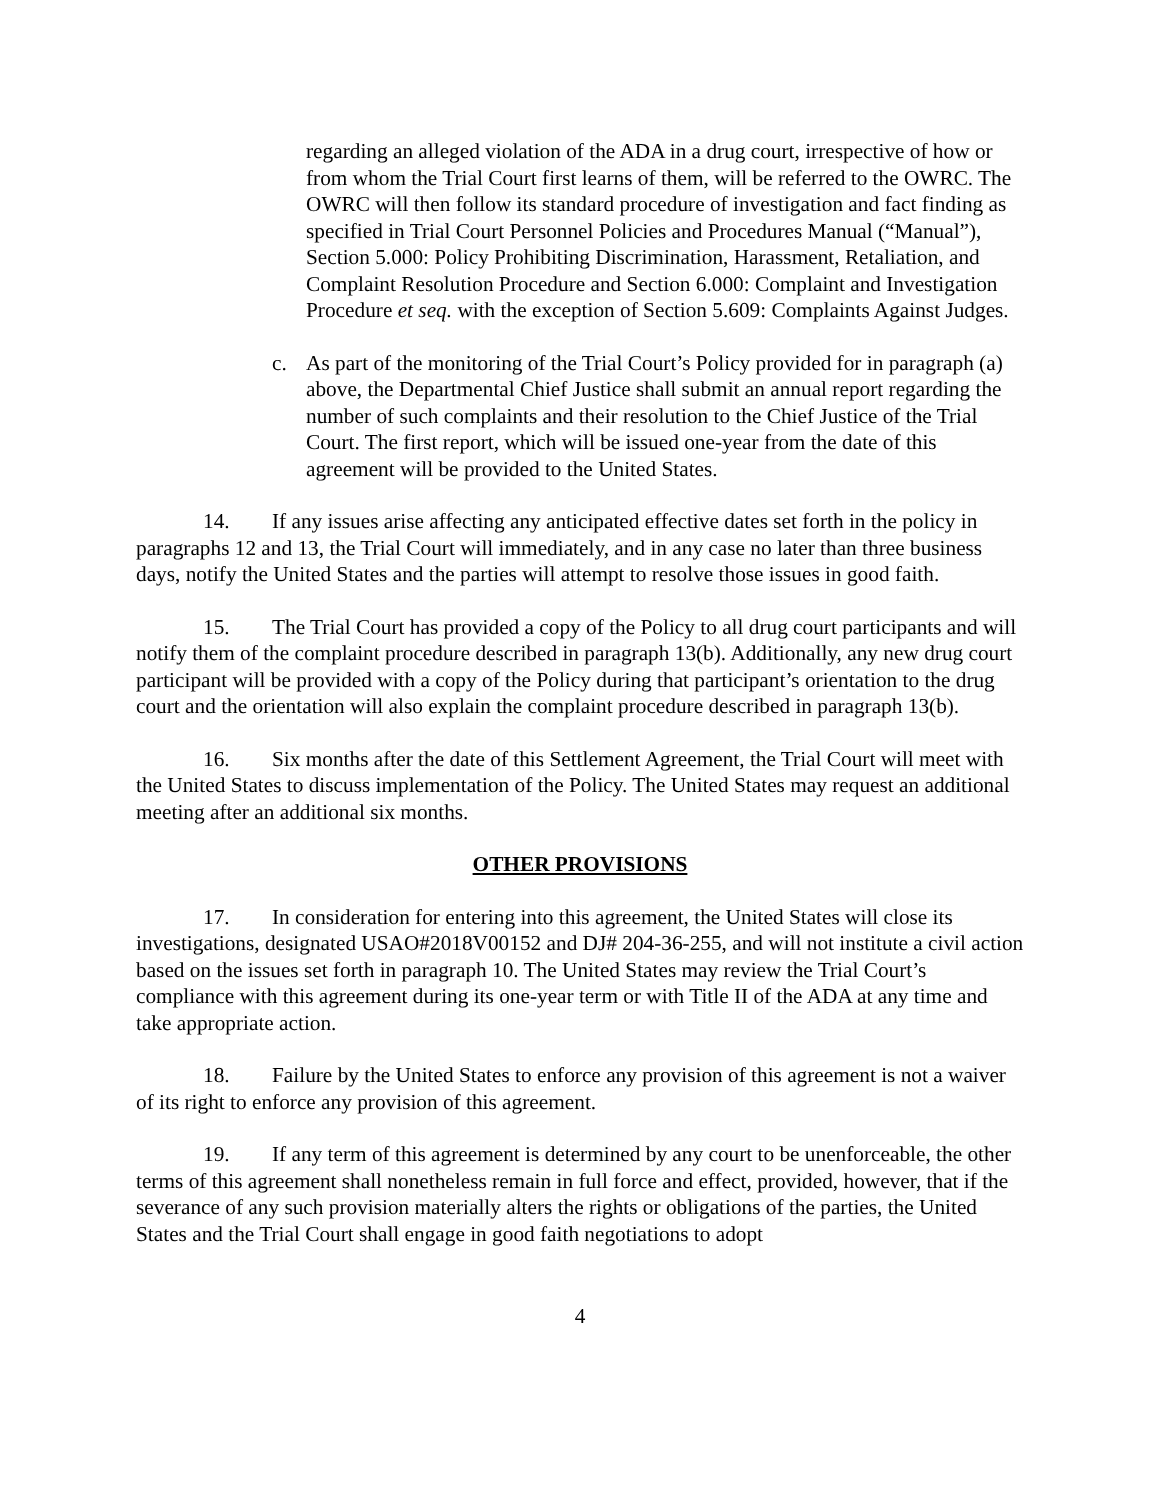regarding an alleged violation of the ADA in a drug court, irrespective of how or from whom the Trial Court first learns of them, will be referred to the OWRC. The OWRC will then follow its standard procedure of investigation and fact finding as specified in Trial Court Personnel Policies and Procedures Manual (“Manual”), Section 5.000: Policy Prohibiting Discrimination, Harassment, Retaliation, and Complaint Resolution Procedure and Section 6.000: Complaint and Investigation Procedure et seq. with the exception of Section 5.609: Complaints Against Judges.
c. As part of the monitoring of the Trial Court’s Policy provided for in paragraph (a) above, the Departmental Chief Justice shall submit an annual report regarding the number of such complaints and their resolution to the Chief Justice of the Trial Court. The first report, which will be issued one-year from the date of this agreement will be provided to the United States.
14. If any issues arise affecting any anticipated effective dates set forth in the policy in paragraphs 12 and 13, the Trial Court will immediately, and in any case no later than three business days, notify the United States and the parties will attempt to resolve those issues in good faith.
15. The Trial Court has provided a copy of the Policy to all drug court participants and will notify them of the complaint procedure described in paragraph 13(b). Additionally, any new drug court participant will be provided with a copy of the Policy during that participant’s orientation to the drug court and the orientation will also explain the complaint procedure described in paragraph 13(b).
16. Six months after the date of this Settlement Agreement, the Trial Court will meet with the United States to discuss implementation of the Policy. The United States may request an additional meeting after an additional six months.
OTHER PROVISIONS
17. In consideration for entering into this agreement, the United States will close its investigations, designated USAO#2018V00152 and DJ# 204-36-255, and will not institute a civil action based on the issues set forth in paragraph 10. The United States may review the Trial Court’s compliance with this agreement during its one-year term or with Title II of the ADA at any time and take appropriate action.
18. Failure by the United States to enforce any provision of this agreement is not a waiver of its right to enforce any provision of this agreement.
19. If any term of this agreement is determined by any court to be unenforceable, the other terms of this agreement shall nonetheless remain in full force and effect, provided, however, that if the severance of any such provision materially alters the rights or obligations of the parties, the United States and the Trial Court shall engage in good faith negotiations to adopt
4